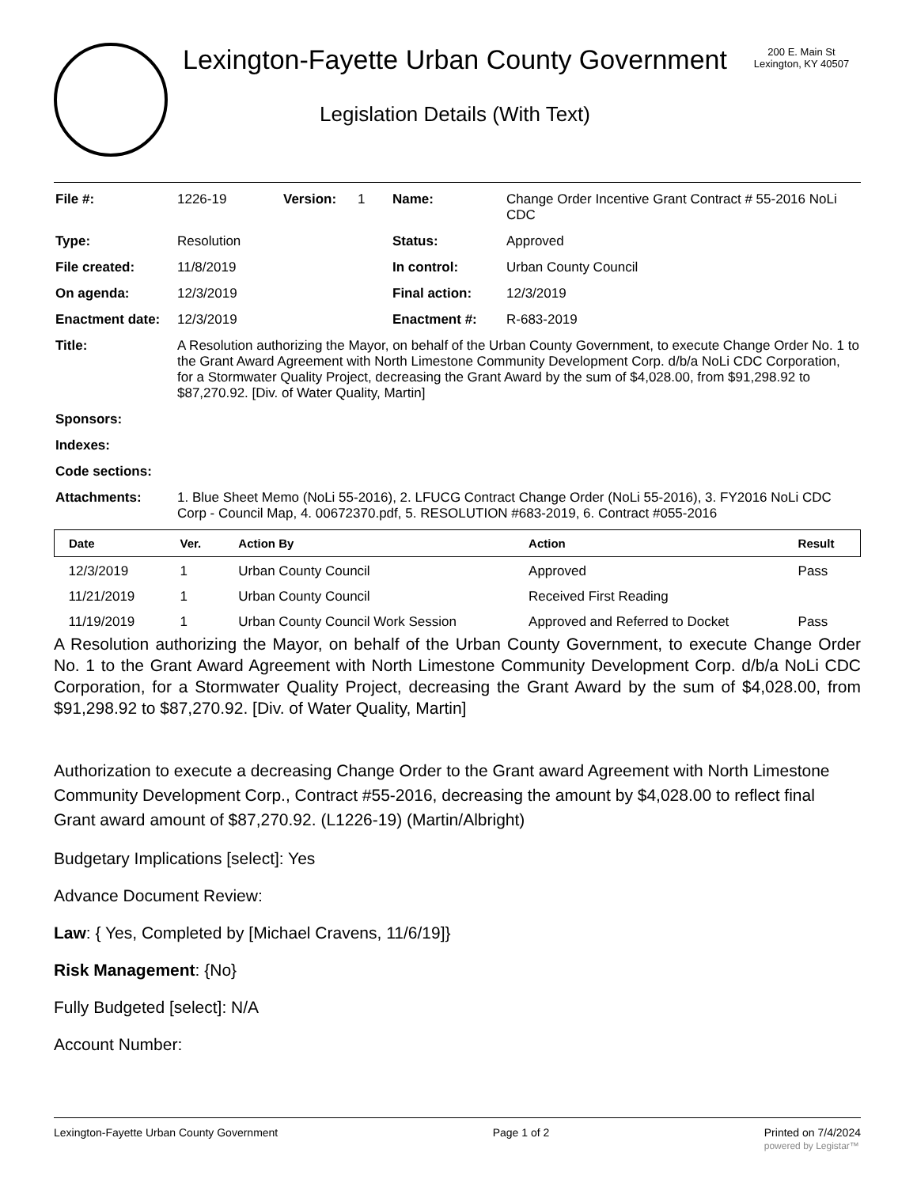Lexington-Fayette Urban County Government
Legislation Details (With Text)
200 E. Main St
Lexington, KY 40507
| File #: | 1226-19 | Version: | 1 | Name: | Change Order Incentive Grant Contract # 55-2016 NoLi CDC |
| Type: | Resolution | | | Status: | Approved |
| File created: | 11/8/2019 | | | In control: | Urban County Council |
| On agenda: | 12/3/2019 | | | Final action: | 12/3/2019 |
| Enactment date: | 12/3/2019 | | | Enactment #: | R-683-2019 |
| Title: | A Resolution authorizing the Mayor, on behalf of the Urban County Government, to execute Change Order No. 1 to the Grant Award Agreement with North Limestone Community Development Corp. d/b/a NoLi CDC Corporation, for a Stormwater Quality Project, decreasing the Grant Award by the sum of $4,028.00, from $91,298.92 to $87,270.92. [Div. of Water Quality, Martin] | | | | |
| Sponsors: | | | | | |
| Indexes: | | | | | |
| Code sections: | | | | | |
| Attachments: | 1. Blue Sheet Memo (NoLi 55-2016), 2. LFUCG Contract Change Order (NoLi 55-2016), 3. FY2016 NoLi CDC Corp - Council Map, 4. 00672370.pdf, 5. RESOLUTION #683-2019, 6. Contract #055-2016 | | | | |
| Date | Ver. | Action By | Action | Result |
| --- | --- | --- | --- | --- |
| 12/3/2019 | 1 | Urban County Council | Approved | Pass |
| 11/21/2019 | 1 | Urban County Council | Received First Reading | |
| 11/19/2019 | 1 | Urban County Council Work Session | Approved and Referred to Docket | Pass |
A Resolution authorizing the Mayor, on behalf of the Urban County Government, to execute Change Order No. 1 to the Grant Award Agreement with North Limestone Community Development Corp. d/b/a NoLi CDC Corporation, for a Stormwater Quality Project, decreasing the Grant Award by the sum of $4,028.00, from $91,298.92 to $87,270.92. [Div. of Water Quality, Martin]
Authorization to execute a decreasing Change Order to the Grant award Agreement with North Limestone Community Development Corp., Contract #55-2016, decreasing the amount by $4,028.00 to reflect final Grant award amount of $87,270.92. (L1226-19) (Martin/Albright)
Budgetary Implications [select]: Yes
Advance Document Review:
Law: { Yes, Completed by [Michael Cravens, 11/6/19]}
Risk Management: {No}
Fully Budgeted [select]: N/A
Account Number:
Lexington-Fayette Urban County Government Page 1 of 2 Printed on 7/4/2024
powered by Legistar™